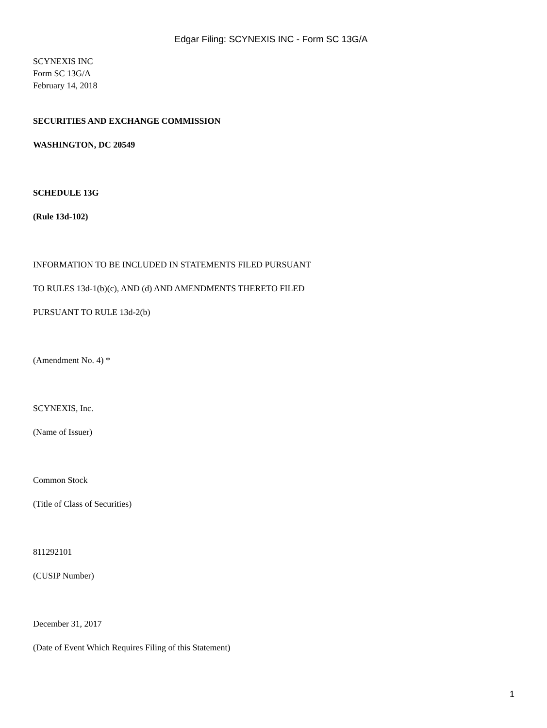Edgar Filing: SCYNEXIS INC - Form SC 13G/A
SCYNEXIS INC
Form SC 13G/A
February 14, 2018
SECURITIES AND EXCHANGE COMMISSION
WASHINGTON, DC 20549
SCHEDULE 13G
(Rule 13d-102)
INFORMATION TO BE INCLUDED IN STATEMENTS FILED PURSUANT
TO RULES 13d-1(b)(c), AND (d) AND AMENDMENTS THERETO FILED
PURSUANT TO RULE 13d-2(b)
(Amendment No. 4) *
SCYNEXIS, Inc.
(Name of Issuer)
Common Stock
(Title of Class of Securities)
811292101
(CUSIP Number)
December 31, 2017
(Date of Event Which Requires Filing of this Statement)
1